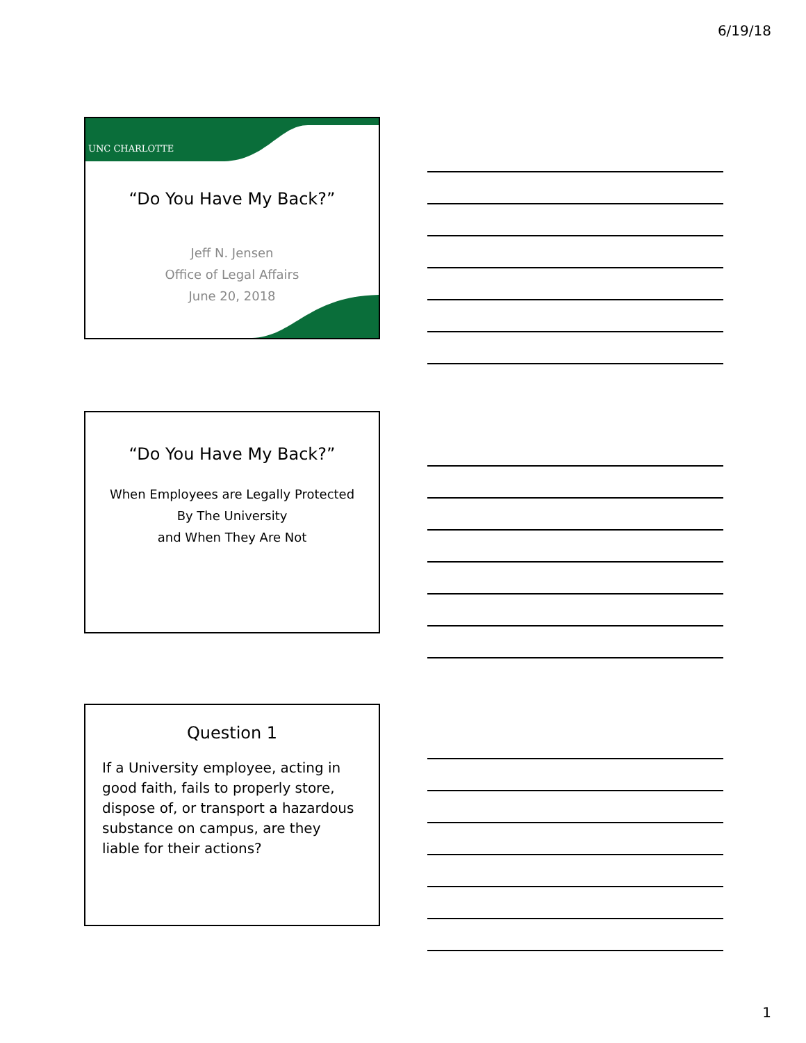6/19/18
UNC CHARLOTTE
“Do You Have My Back?”
Jeff N. Jensen
Office of Legal Affairs
June 20, 2018
“Do You Have My Back?”
When Employees are Legally Protected
By The University
and When They Are Not
Question 1
If a University employee, acting in good faith, fails to properly store, dispose of, or transport a hazardous substance on campus, are they liable for their actions?
1